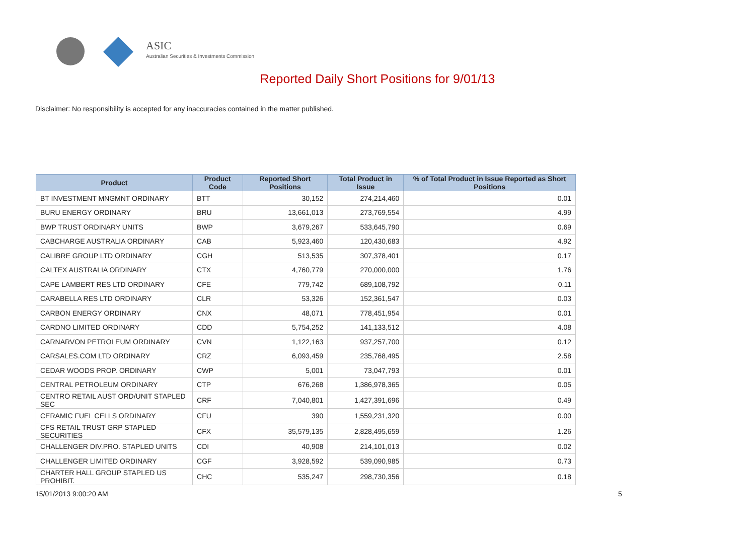ASIC
Australian Securities & Investments Commission
Reported Daily Short Positions for 9/01/13
Disclaimer: No responsibility is accepted for any inaccuracies contained in the matter published.
| Product | Product Code | Reported Short Positions | Total Product in Issue | % of Total Product in Issue Reported as Short Positions |
| --- | --- | --- | --- | --- |
| BT INVESTMENT MNGMNT ORDINARY | BTT | 30,152 | 274,214,460 | 0.01 |
| BURU ENERGY ORDINARY | BRU | 13,661,013 | 273,769,554 | 4.99 |
| BWP TRUST ORDINARY UNITS | BWP | 3,679,267 | 533,645,790 | 0.69 |
| CABCHARGE AUSTRALIA ORDINARY | CAB | 5,923,460 | 120,430,683 | 4.92 |
| CALIBRE GROUP LTD ORDINARY | CGH | 513,535 | 307,378,401 | 0.17 |
| CALTEX AUSTRALIA ORDINARY | CTX | 4,760,779 | 270,000,000 | 1.76 |
| CAPE LAMBERT RES LTD ORDINARY | CFE | 779,742 | 689,108,792 | 0.11 |
| CARABELLA RES LTD ORDINARY | CLR | 53,326 | 152,361,547 | 0.03 |
| CARBON ENERGY ORDINARY | CNX | 48,071 | 778,451,954 | 0.01 |
| CARDNO LIMITED ORDINARY | CDD | 5,754,252 | 141,133,512 | 4.08 |
| CARNARVON PETROLEUM ORDINARY | CVN | 1,122,163 | 937,257,700 | 0.12 |
| CARSALES.COM LTD ORDINARY | CRZ | 6,093,459 | 235,768,495 | 2.58 |
| CEDAR WOODS PROP. ORDINARY | CWP | 5,001 | 73,047,793 | 0.01 |
| CENTRAL PETROLEUM ORDINARY | CTP | 676,268 | 1,386,978,365 | 0.05 |
| CENTRO RETAIL AUST ORD/UNIT STAPLED SEC | CRF | 7,040,801 | 1,427,391,696 | 0.49 |
| CERAMIC FUEL CELLS ORDINARY | CFU | 390 | 1,559,231,320 | 0.00 |
| CFS RETAIL TRUST GRP STAPLED SECURITIES | CFX | 35,579,135 | 2,828,495,659 | 1.26 |
| CHALLENGER DIV.PRO. STAPLED UNITS | CDI | 40,908 | 214,101,013 | 0.02 |
| CHALLENGER LIMITED ORDINARY | CGF | 3,928,592 | 539,090,985 | 0.73 |
| CHARTER HALL GROUP STAPLED US PROHIBIT. | CHC | 535,247 | 298,730,356 | 0.18 |
15/01/2013 9:00:20 AM 5